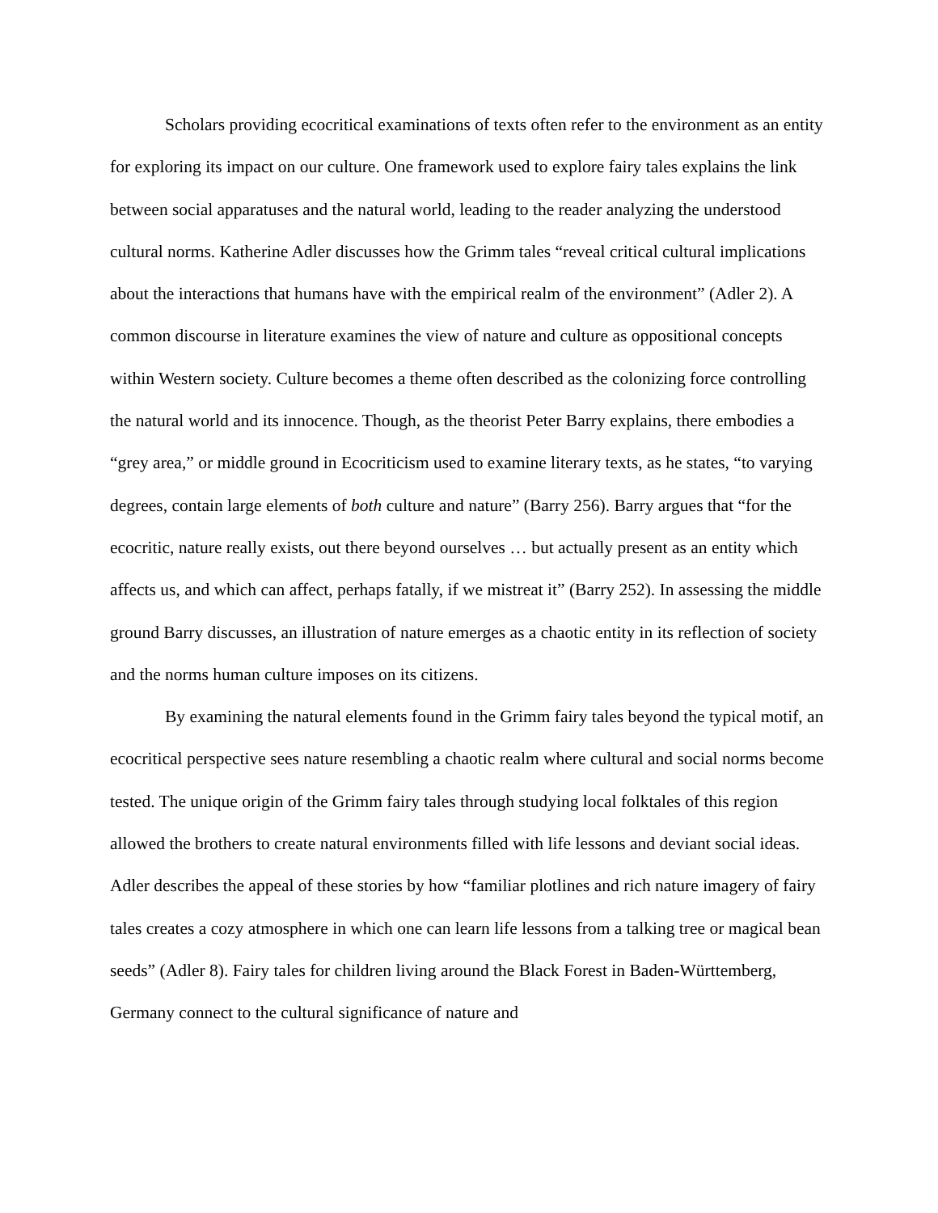Scholars providing ecocritical examinations of texts often refer to the environment as an entity for exploring its impact on our culture. One framework used to explore fairy tales explains the link between social apparatuses and the natural world, leading to the reader analyzing the understood cultural norms. Katherine Adler discusses how the Grimm tales “reveal critical cultural implications about the interactions that humans have with the empirical realm of the environment” (Adler 2). A common discourse in literature examines the view of nature and culture as oppositional concepts within Western society. Culture becomes a theme often described as the colonizing force controlling the natural world and its innocence. Though, as the theorist Peter Barry explains, there embodies a “grey area,” or middle ground in Ecocriticism used to examine literary texts, as he states, “to varying degrees, contain large elements of both culture and nature” (Barry 256). Barry argues that “for the ecocritic, nature really exists, out there beyond ourselves … but actually present as an entity which affects us, and which can affect, perhaps fatally, if we mistreat it” (Barry 252). In assessing the middle ground Barry discusses, an illustration of nature emerges as a chaotic entity in its reflection of society and the norms human culture imposes on its citizens.
By examining the natural elements found in the Grimm fairy tales beyond the typical motif, an ecocritical perspective sees nature resembling a chaotic realm where cultural and social norms become tested. The unique origin of the Grimm fairy tales through studying local folktales of this region allowed the brothers to create natural environments filled with life lessons and deviant social ideas. Adler describes the appeal of these stories by how “familiar plotlines and rich nature imagery of fairy tales creates a cozy atmosphere in which one can learn life lessons from a talking tree or magical bean seeds” (Adler 8). Fairy tales for children living around the Black Forest in Baden-Württemberg, Germany connect to the cultural significance of nature and